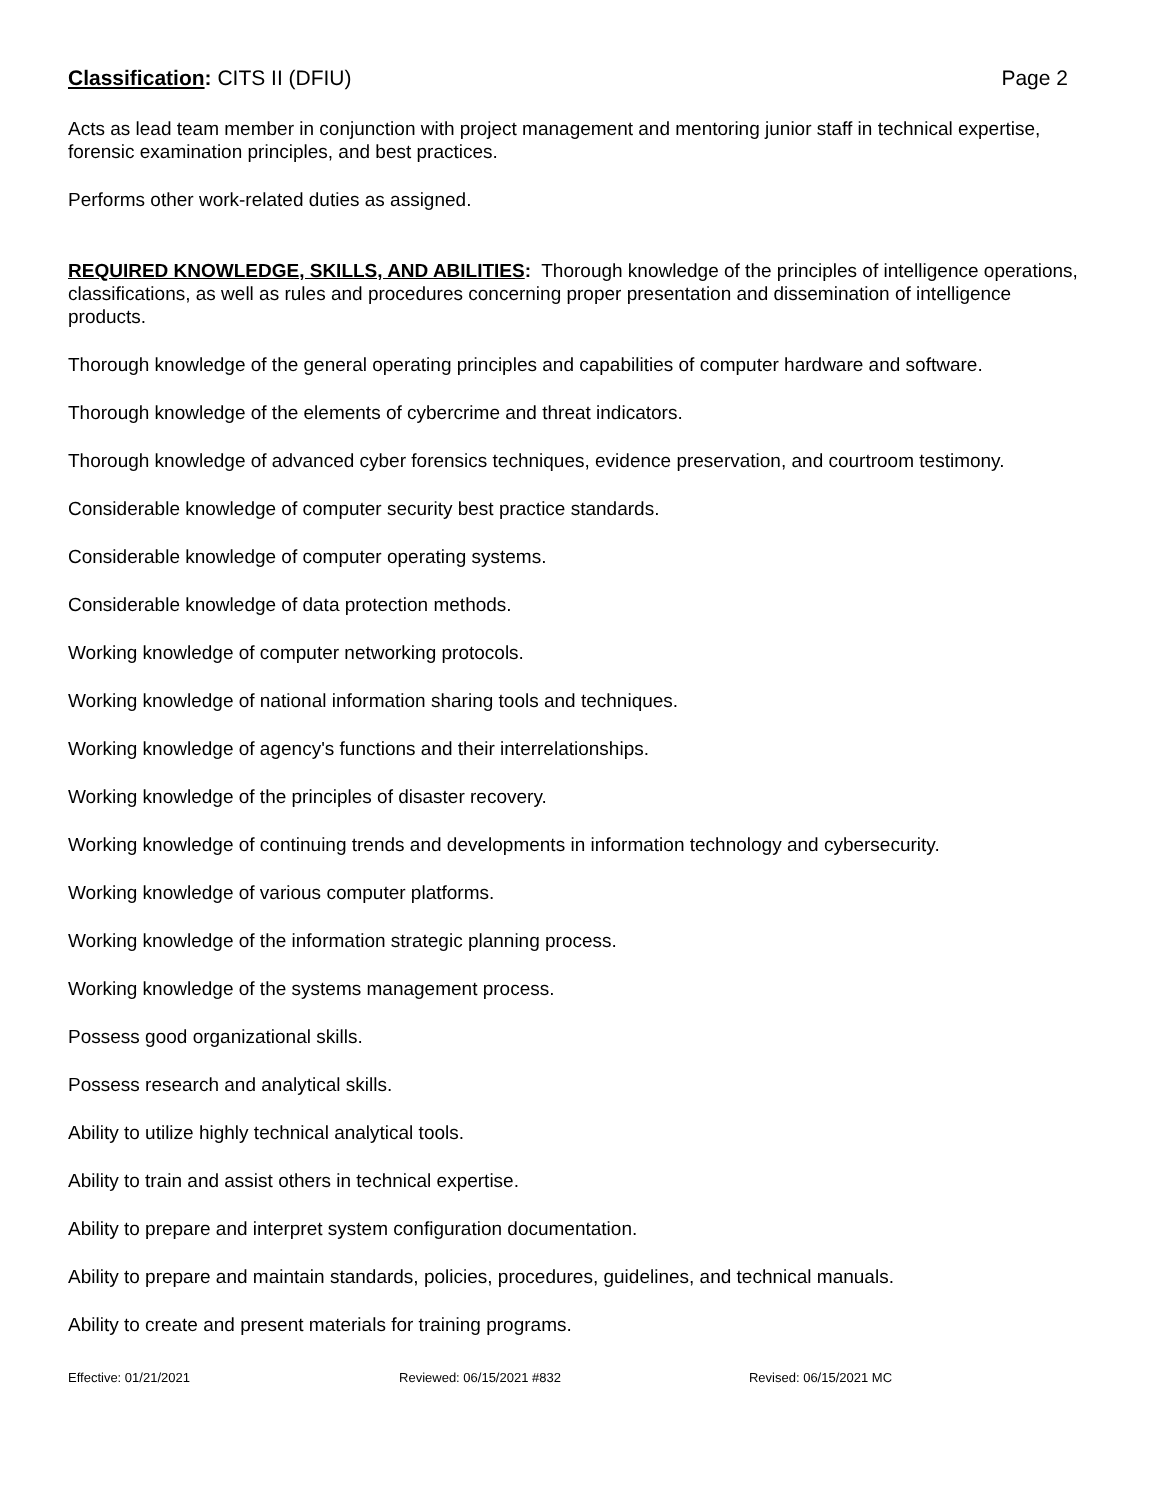Classification: CITS II (DFIU) Page 2
Acts as lead team member in conjunction with project management and mentoring junior staff in technical expertise, forensic examination principles, and best practices.
Performs other work-related duties as assigned.
REQUIRED KNOWLEDGE, SKILLS, AND ABILITIES: Thorough knowledge of the principles of intelligence operations, classifications, as well as rules and procedures concerning proper presentation and dissemination of intelligence products.
Thorough knowledge of the general operating principles and capabilities of computer hardware and software.
Thorough knowledge of the elements of cybercrime and threat indicators.
Thorough knowledge of advanced cyber forensics techniques, evidence preservation, and courtroom testimony.
Considerable knowledge of computer security best practice standards.
Considerable knowledge of computer operating systems.
Considerable knowledge of data protection methods.
Working knowledge of computer networking protocols.
Working knowledge of national information sharing tools and techniques.
Working knowledge of agency's functions and their interrelationships.
Working knowledge of the principles of disaster recovery.
Working knowledge of continuing trends and developments in information technology and cybersecurity.
Working knowledge of various computer platforms.
Working knowledge of the information strategic planning process.
Working knowledge of the systems management process.
Possess good organizational skills.
Possess research and analytical skills.
Ability to utilize highly technical analytical tools.
Ability to train and assist others in technical expertise.
Ability to prepare and interpret system configuration documentation.
Ability to prepare and maintain standards, policies, procedures, guidelines, and technical manuals.
Ability to create and present materials for training programs.
Effective: 01/21/2021 Reviewed: 06/15/2021 #832 Revised: 06/15/2021 MC